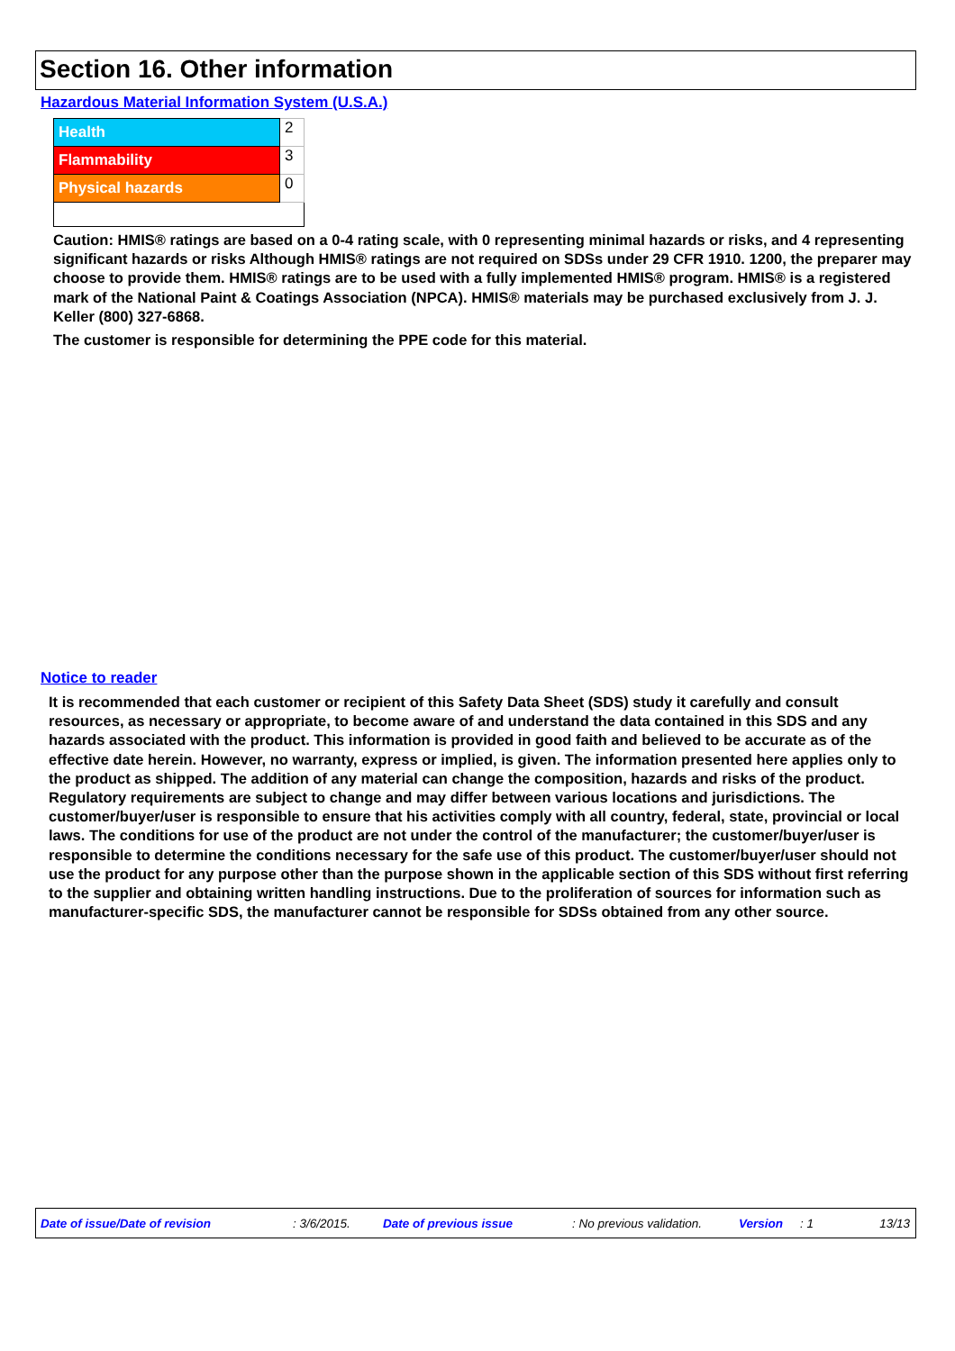Section 16. Other information
Hazardous Material Information System (U.S.A.)
| Health | 2 |
| Flammability | 3 |
| Physical hazards | 0 |
Caution: HMIS® ratings are based on a 0-4 rating scale, with 0 representing minimal hazards or risks, and 4 representing significant hazards or risks Although HMIS® ratings are not required on SDSs under 29 CFR 1910. 1200, the preparer may choose to provide them. HMIS® ratings are to be used with a fully implemented HMIS® program. HMIS® is a registered mark of the National Paint & Coatings Association (NPCA). HMIS® materials may be purchased exclusively from J. J. Keller (800) 327-6868.
The customer is responsible for determining the PPE code for this material.
Notice to reader
It is recommended that each customer or recipient of this Safety Data Sheet (SDS) study it carefully and consult resources, as necessary or appropriate, to become aware of and understand the data contained in this SDS and any hazards associated with the product. This information is provided in good faith and believed to be accurate as of the effective date herein. However, no warranty, express or implied, is given. The information presented here applies only to the product as shipped. The addition of any material can change the composition, hazards and risks of the product. Regulatory requirements are subject to change and may differ between various locations and jurisdictions. The customer/buyer/user is responsible to ensure that his activities comply with all country, federal, state, provincial or local laws. The conditions for use of the product are not under the control of the manufacturer; the customer/buyer/user is responsible to determine the conditions necessary for the safe use of this product. The customer/buyer/user should not use the product for any purpose other than the purpose shown in the applicable section of this SDS without first referring to the supplier and obtaining written handling instructions. Due to the proliferation of sources for information such as manufacturer-specific SDS, the manufacturer cannot be responsible for SDSs obtained from any other source.
Date of issue/Date of revision : 3/6/2015. Date of previous issue : No previous validation. Version : 1 13/13